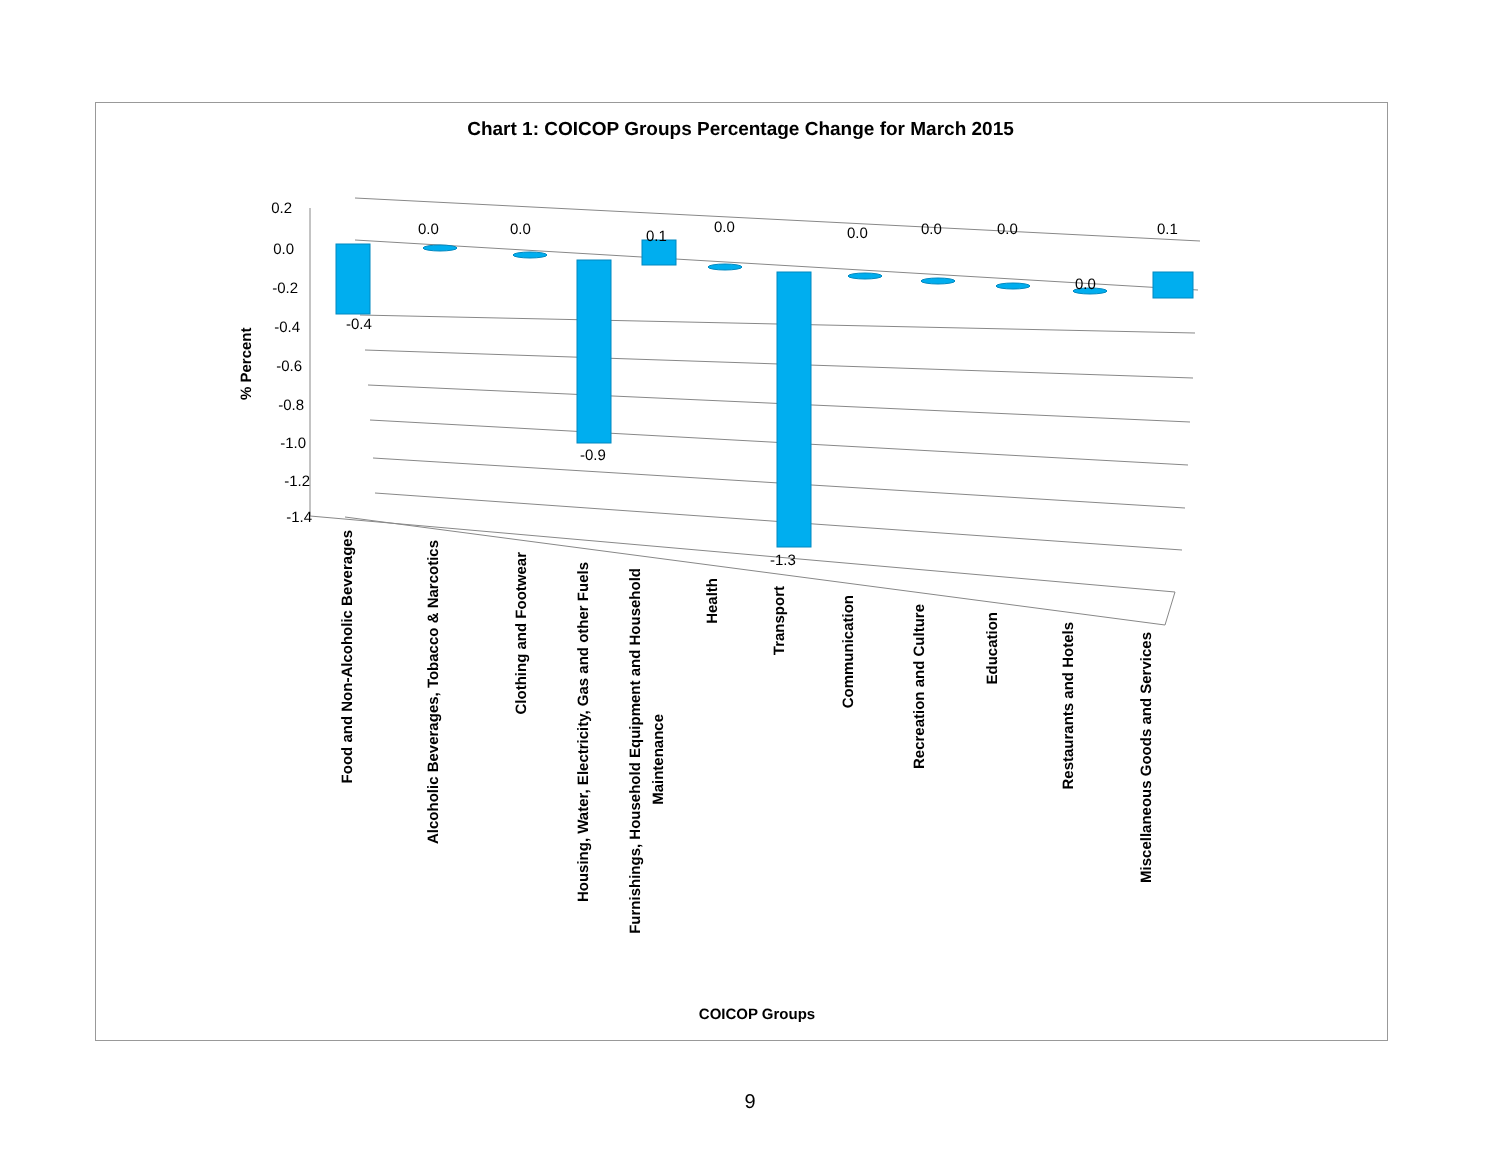Chart 1: COICOP Groups Percentage Change for March 2015
0.2
0.0
-0.2
-0.4
-0.6
-0.8
-1.0
-1.2
-1.4
-0.4
0.0
0.0
-0.9
0.1
0.0
-1.3
0.0
0.0
0.0
0.0
0.1
% Percent
Food and Non-Alcoholic Beverages
Alcoholic Beverages, Tobacco & Narcotics
Clothing and Footwear
Housing, Water, Electricity, Gas and other Fuels
Furnishings, Household Equipment and Household
Maintenance
Health
Transport
Communication
Recreation and Culture
Education
Restaurants and Hotels
Miscellaneous Goods and Services
COICOP Groups
9